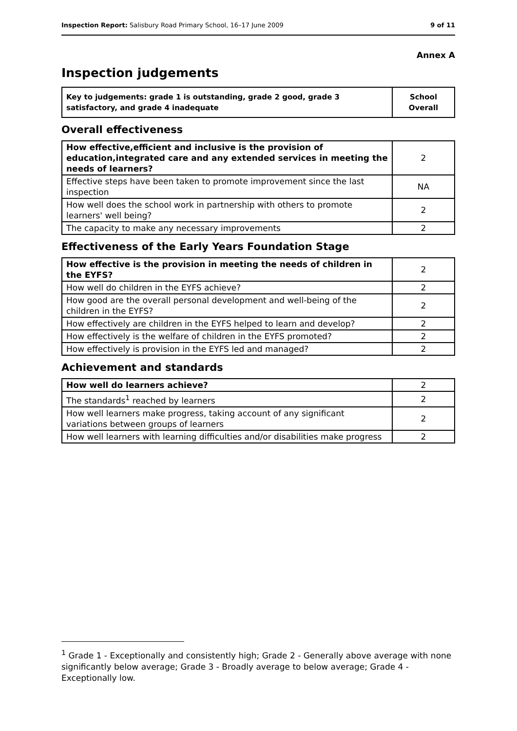Inspection Report: Salisbury Road Primary School, 16–17 June 2009 9 of 11
Annex A
Inspection judgements
| Key to judgements: grade 1 is outstanding, grade 2 good, grade 3 satisfactory, and grade 4 inadequate | School Overall |
Overall effectiveness
| How effective,efficient and inclusive is the provision of education,integrated care and any extended services in meeting the needs of learners? | 2 |
| Effective steps have been taken to promote improvement since the last inspection | NA |
| How well does the school work in partnership with others to promote learners' well being? | 2 |
| The capacity to make any necessary improvements | 2 |
Effectiveness of the Early Years Foundation Stage
| How effective is the provision in meeting the needs of children in the EYFS? | 2 |
| How well do children in the EYFS achieve? | 2 |
| How good are the overall personal development and well-being of the children in the EYFS? | 2 |
| How effectively are children in the EYFS helped to learn and develop? | 2 |
| How effectively is the welfare of children in the EYFS promoted? | 2 |
| How effectively is provision in the EYFS led and managed? | 2 |
Achievement and standards
| How well do learners achieve? | 2 |
| The standards<sup>1</sup> reached by learners | 2 |
| How well learners make progress, taking account of any significant variations between groups of learners | 2 |
| How well learners with learning difficulties and/or disabilities make progress | 2 |
<sup>1</sup> Grade 1 - Exceptionally and consistently high; Grade 2 - Generally above average with none significantly below average; Grade 3 - Broadly average to below average; Grade 4 - Exceptionally low.